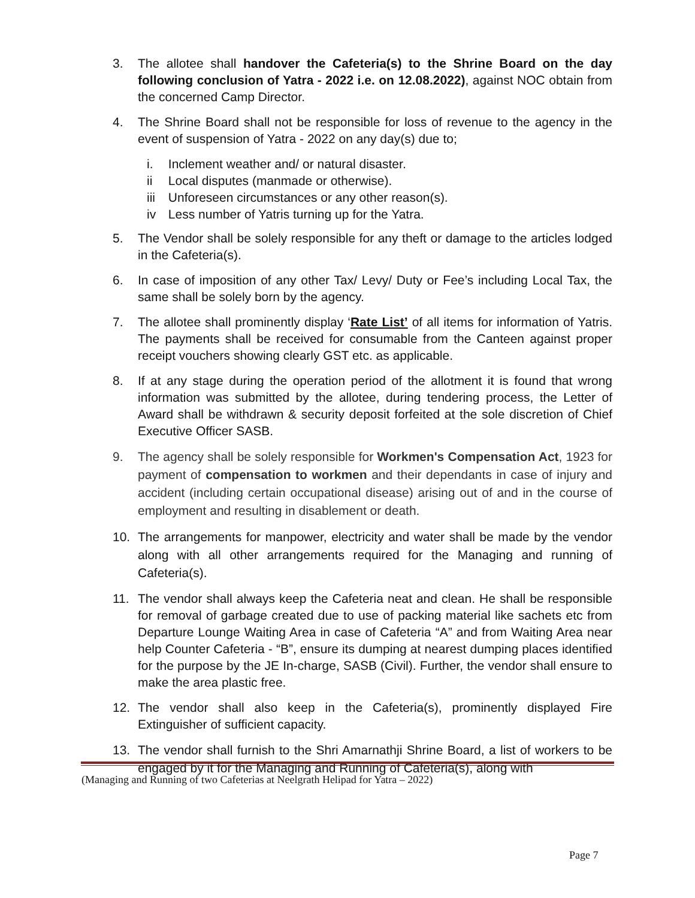3. The allotee shall handover the Cafeteria(s) to the Shrine Board on the day following conclusion of Yatra - 2022 i.e. on 12.08.2022), against NOC obtain from the concerned Camp Director.
4. The Shrine Board shall not be responsible for loss of revenue to the agency in the event of suspension of Yatra - 2022 on any day(s) due to;
i. Inclement weather and/ or natural disaster.
ii Local disputes (manmade or otherwise).
iii Unforeseen circumstances or any other reason(s).
iv Less number of Yatris turning up for the Yatra.
5. The Vendor shall be solely responsible for any theft or damage to the articles lodged in the Cafeteria(s).
6. In case of imposition of any other Tax/ Levy/ Duty or Fee’s including Local Tax, the same shall be solely born by the agency.
7. The allotee shall prominently display ‘Rate List’ of all items for information of Yatris. The payments shall be received for consumable from the Canteen against proper receipt vouchers showing clearly GST etc. as applicable.
8. If at any stage during the operation period of the allotment it is found that wrong information was submitted by the allotee, during tendering process, the Letter of Award shall be withdrawn & security deposit forfeited at the sole discretion of Chief Executive Officer SASB.
9. The agency shall be solely responsible for Workmen's Compensation Act, 1923 for payment of compensation to workmen and their dependants in case of injury and accident (including certain occupational disease) arising out of and in the course of employment and resulting in disablement or death.
10. The arrangements for manpower, electricity and water shall be made by the vendor along with all other arrangements required for the Managing and running of Cafeteria(s).
11. The vendor shall always keep the Cafeteria neat and clean. He shall be responsible for removal of garbage created due to use of packing material like sachets etc from Departure Lounge Waiting Area in case of Cafeteria “A” and from Waiting Area near help Counter Cafeteria - “B”, ensure its dumping at nearest dumping places identified for the purpose by the JE In-charge, SASB (Civil). Further, the vendor shall ensure to make the area plastic free.
12. The vendor shall also keep in the Cafeteria(s), prominently displayed Fire Extinguisher of sufficient capacity.
13. The vendor shall furnish to the Shri Amarnathji Shrine Board, a list of workers to be engaged by it for the Managing and Running of Cafeteria(s), along with
(Managing and Running of two Cafeterias at Neelgrath Helipad for Yatra – 2022)
Page 7